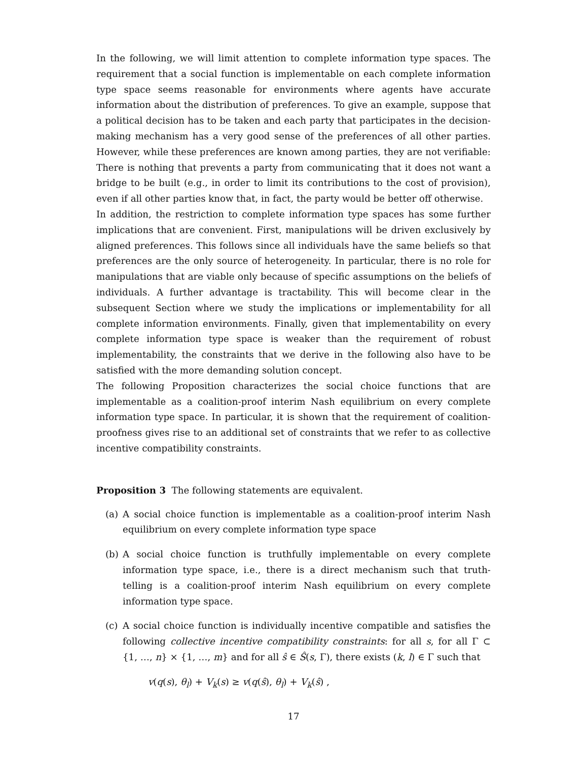In the following, we will limit attention to complete information type spaces. The requirement that a social function is implementable on each complete information type space seems reasonable for environments where agents have accurate information about the distribution of preferences. To give an example, suppose that a political decision has to be taken and each party that participates in the decision-making mechanism has a very good sense of the preferences of all other parties. However, while these preferences are known among parties, they are not verifiable: There is nothing that prevents a party from communicating that it does not want a bridge to be built (e.g., in order to limit its contributions to the cost of provision), even if all other parties know that, in fact, the party would be better off otherwise.
In addition, the restriction to complete information type spaces has some further implications that are convenient. First, manipulations will be driven exclusively by aligned preferences. This follows since all individuals have the same beliefs so that preferences are the only source of heterogeneity. In particular, there is no role for manipulations that are viable only because of specific assumptions on the beliefs of individuals. A further advantage is tractability. This will become clear in the subsequent Section where we study the implications or implementability for all complete information environments. Finally, given that implementability on every complete information type space is weaker than the requirement of robust implementability, the constraints that we derive in the following also have to be satisfied with the more demanding solution concept.
The following Proposition characterizes the social choice functions that are implementable as a coalition-proof interim Nash equilibrium on every complete information type space. In particular, it is shown that the requirement of coalition-proofness gives rise to an additional set of constraints that we refer to as collective incentive compatibility constraints.
Proposition 3 The following statements are equivalent.
(a) A social choice function is implementable as a coalition-proof interim Nash equilibrium on every complete information type space
(b) A social choice function is truthfully implementable on every complete information type space, i.e., there is a direct mechanism such that truth-telling is a coalition-proof interim Nash equilibrium on every complete information type space.
(c) A social choice function is individually incentive compatible and satisfies the following collective incentive compatibility constraints: for all s, for all Γ ⊂ {1, …, n} × {1, …, m} and for all ŝ ∈ Ŝ(s, Γ), there exists (k, l) ∈ Γ such that
v(q(s), θ<sub>l</sub>) + V<sub>k</sub>(s) ≥ v(q(ŝ), θ<sub>l</sub>) + V<sub>k</sub>(ŝ) ,
17